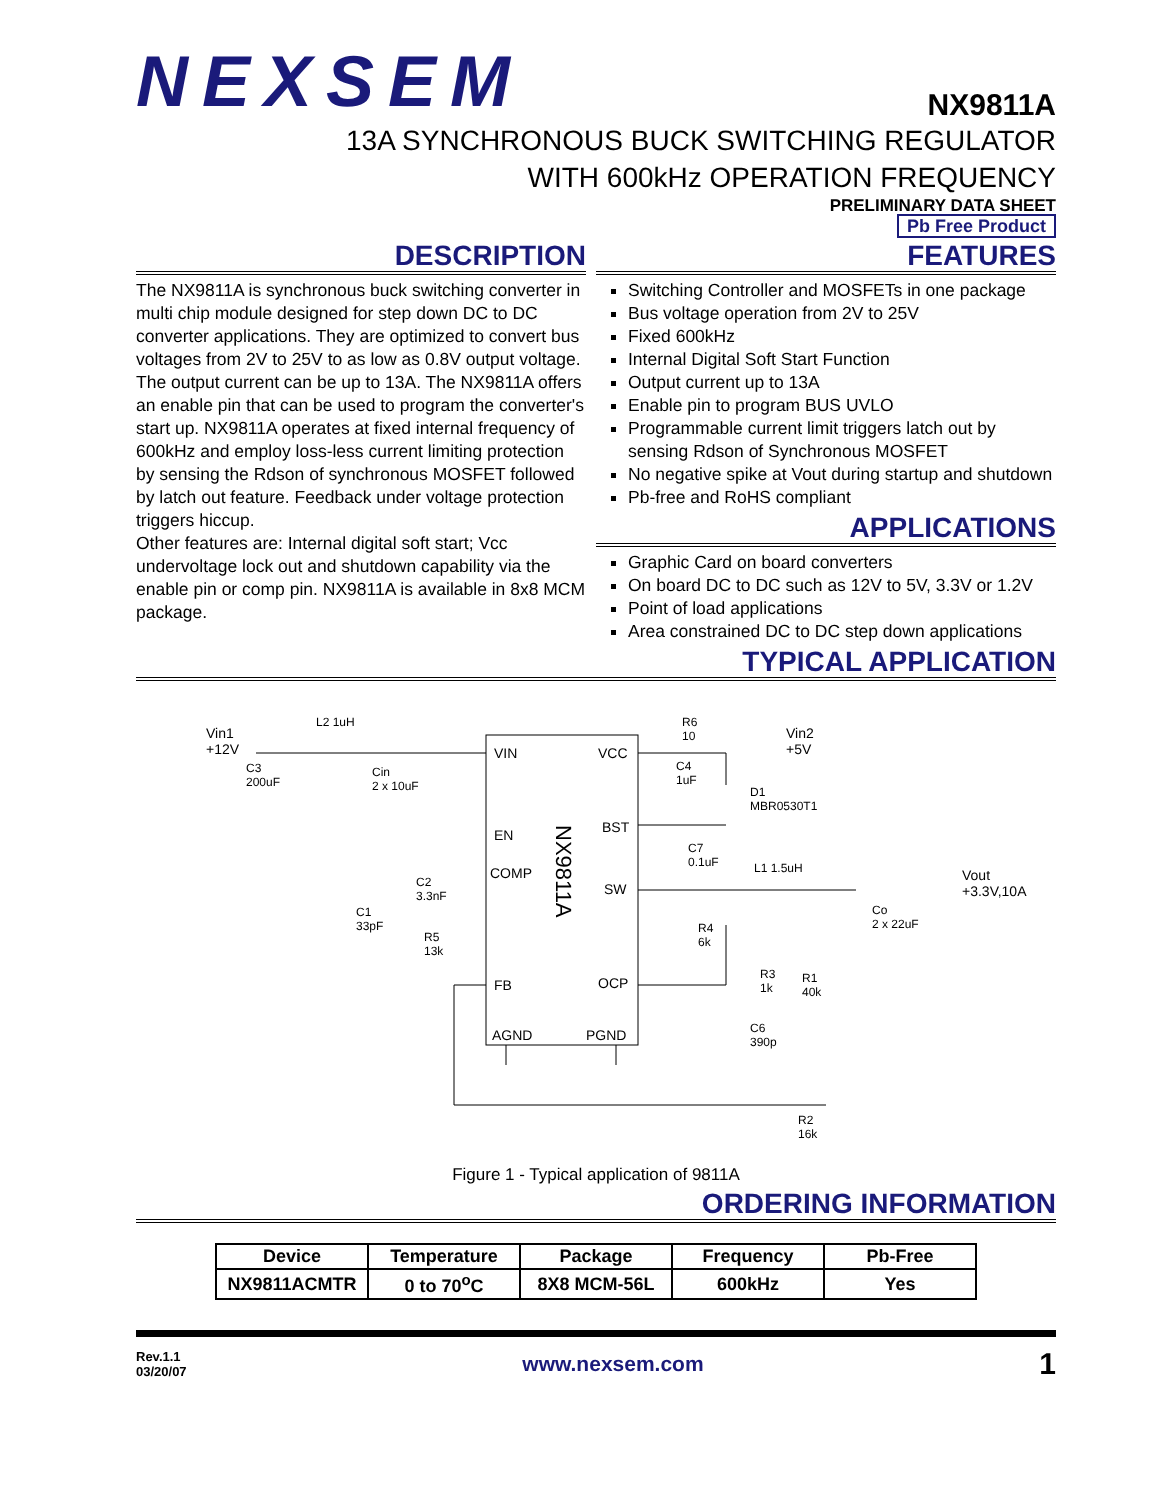NEXSEM
NX9811A
13A SYNCHRONOUS BUCK SWITCHING REGULATOR
WITH 600kHz OPERATION FREQUENCY
PRELIMINARY DATA SHEET
Pb Free Product
DESCRIPTION
The NX9811A is synchronous buck switching converter in multi chip module designed for step down DC to DC converter applications. They are optimized to convert bus voltages from 2V to 25V to as low as 0.8V output voltage. The output current can be up to 13A. The NX9811A offers an enable pin that can be used to program the converter's start up. NX9811A operates at fixed internal frequency of 600kHz and employ loss-less current limiting protection by sensing the Rdson of synchronous MOSFET followed by latch out feature. Feedback under voltage protection triggers hiccup.
Other features are: Internal digital soft start; Vcc undervoltage lock out and shutdown capability via the enable pin or comp pin. NX9811A is available in 8x8 MCM package.
FEATURES
Switching Controller and MOSFETs in one package
Bus voltage operation from 2V to 25V
Fixed 600kHz
Internal Digital Soft Start Function
Output current up to 13A
Enable pin to program BUS UVLO
Programmable current limit triggers latch out by sensing Rdson of Synchronous MOSFET
No negative spike at Vout during startup and shutdown
Pb-free and RoHS compliant
APPLICATIONS
Graphic Card on board converters
On board DC to DC such as 12V to 5V, 3.3V or 1.2V
Point of load applications
Area constrained DC to DC step down applications
TYPICAL APPLICATION
Vin1
+12V
VIN VCC
EN BST
COMP
SW
FB OCP
AGND PGND
NX9811A
L2 1uH
Cin
2 x 10uF
C3
200uF
C2
3.3nF
C1
33pF
R5
13k
R6
10
Vin2
+5V
C4
1uF
D1
MBR0530T1
C7
0.1uF
L1 1.5uH
Vout
+3.3V,10A
Co
2 x 22uF
R4
6k
R3
1k
R1
40k
C6
390p
R2
16k
Figure 1 - Typical application of 9811A
ORDERING INFORMATION
| Device | Temperature | Package | Frequency | Pb-Free |
| --- | --- | --- | --- | --- |
| NX9811ACMTR | 0 to 70<sup>o</sup>C | 8X8 MCM-56L | 600kHz | Yes |
Rev.1.1
03/20/07
www.nexsem.com
1